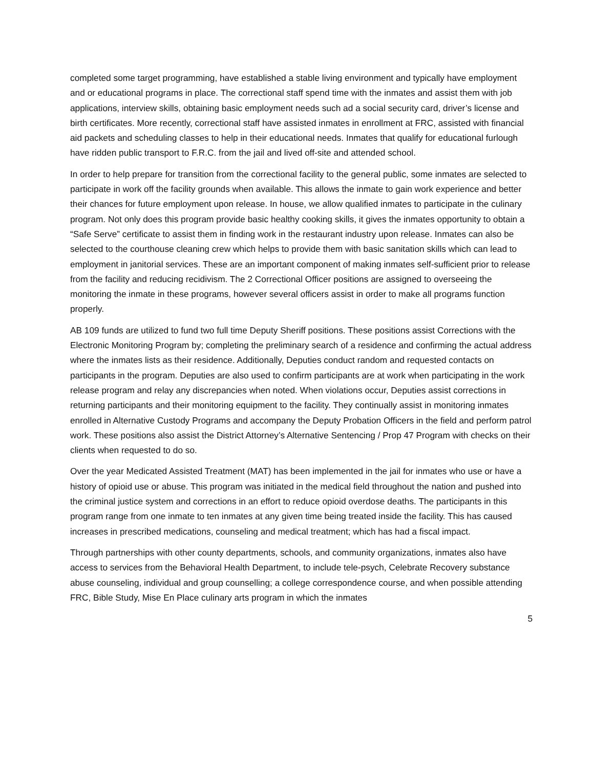completed some target programming, have established a stable living environment and typically have employment and or educational programs in place. The correctional staff spend time with the inmates and assist them with job applications, interview skills, obtaining basic employment needs such ad a social security card, driver’s license and birth certificates. More recently, correctional staff have assisted inmates in enrollment at FRC, assisted with financial aid packets and scheduling classes to help in their educational needs. Inmates that qualify for educational furlough have ridden public transport to F.R.C. from the jail and lived off-site and attended school.
In order to help prepare for transition from the correctional facility to the general public, some inmates are selected to participate in work off the facility grounds when available. This allows the inmate to gain work experience and better their chances for future employment upon release. In house, we allow qualified inmates to participate in the culinary program. Not only does this program provide basic healthy cooking skills, it gives the inmates opportunity to obtain a “Safe Serve” certificate to assist them in finding work in the restaurant industry upon release. Inmates can also be selected to the courthouse cleaning crew which helps to provide them with basic sanitation skills which can lead to employment in janitorial services. These are an important component of making inmates self-sufficient prior to release from the facility and reducing recidivism. The 2 Correctional Officer positions are assigned to overseeing the monitoring the inmate in these programs, however several officers assist in order to make all programs function properly.
AB 109 funds are utilized to fund two full time Deputy Sheriff positions. These positions assist Corrections with the Electronic Monitoring Program by; completing the preliminary search of a residence and confirming the actual address where the inmates lists as their residence. Additionally, Deputies conduct random and requested contacts on participants in the program. Deputies are also used to confirm participants are at work when participating in the work release program and relay any discrepancies when noted. When violations occur, Deputies assist corrections in returning participants and their monitoring equipment to the facility. They continually assist in monitoring inmates enrolled in Alternative Custody Programs and accompany the Deputy Probation Officers in the field and perform patrol work. These positions also assist the District Attorney’s Alternative Sentencing / Prop 47 Program with checks on their clients when requested to do so.
Over the year Medicated Assisted Treatment (MAT) has been implemented in the jail for inmates who use or have a history of opioid use or abuse. This program was initiated in the medical field throughout the nation and pushed into the criminal justice system and corrections in an effort to reduce opioid overdose deaths. The participants in this program range from one inmate to ten inmates at any given time being treated inside the facility. This has caused increases in prescribed medications, counseling and medical treatment; which has had a fiscal impact.
Through partnerships with other county departments, schools, and community organizations, inmates also have access to services from the Behavioral Health Department, to include tele-psych, Celebrate Recovery substance abuse counseling, individual and group counselling; a college correspondence course, and when possible attending FRC, Bible Study, Mise En Place culinary arts program in which the inmates
5